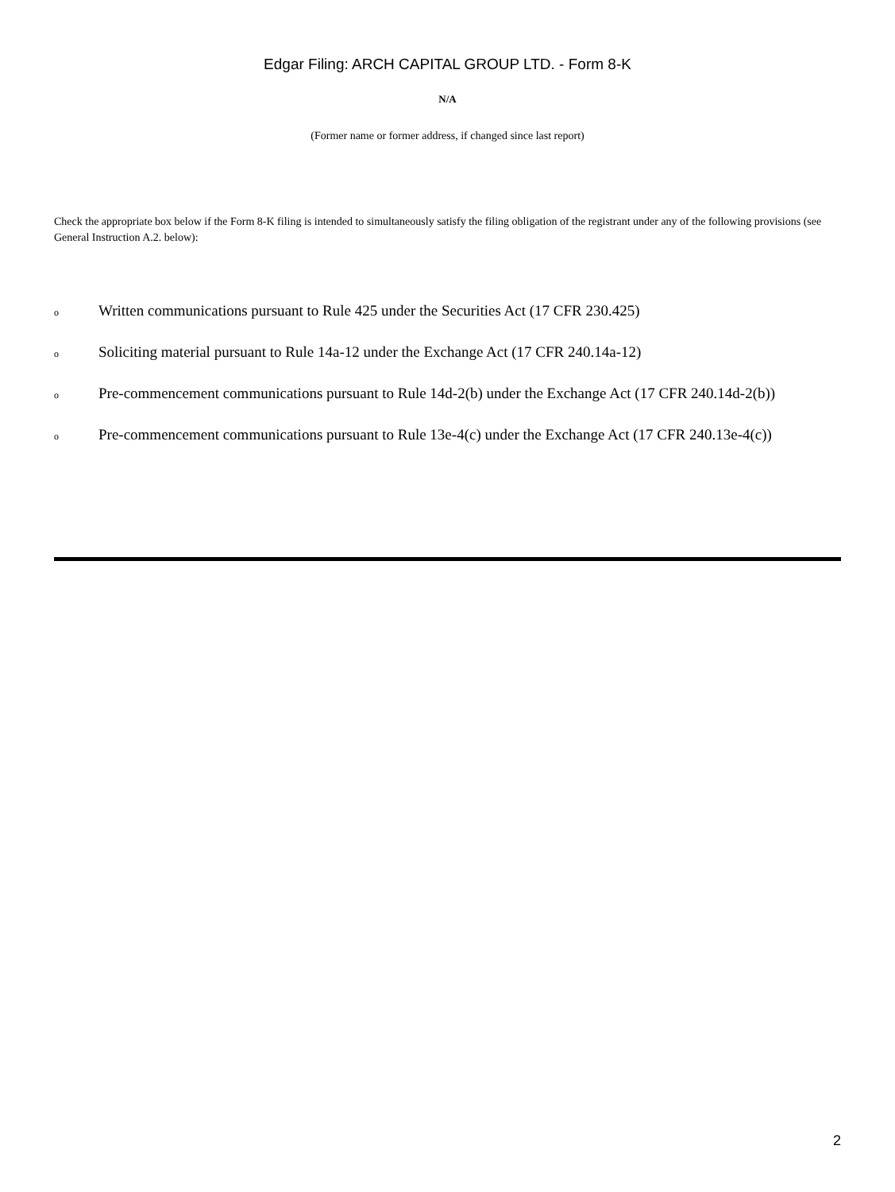Edgar Filing: ARCH CAPITAL GROUP LTD. - Form 8-K
N/A
(Former name or former address, if changed since last report)
Check the appropriate box below if the Form 8-K filing is intended to simultaneously satisfy the filing obligation of the registrant under any of the following provisions (see General Instruction A.2. below):
o Written communications pursuant to Rule 425 under the Securities Act (17 CFR 230.425)
o Soliciting material pursuant to Rule 14a-12 under the Exchange Act (17 CFR 240.14a-12)
o Pre-commencement communications pursuant to Rule 14d-2(b) under the Exchange Act (17 CFR 240.14d-2(b))
o Pre-commencement communications pursuant to Rule 13e-4(c) under the Exchange Act (17 CFR 240.13e-4(c))
2